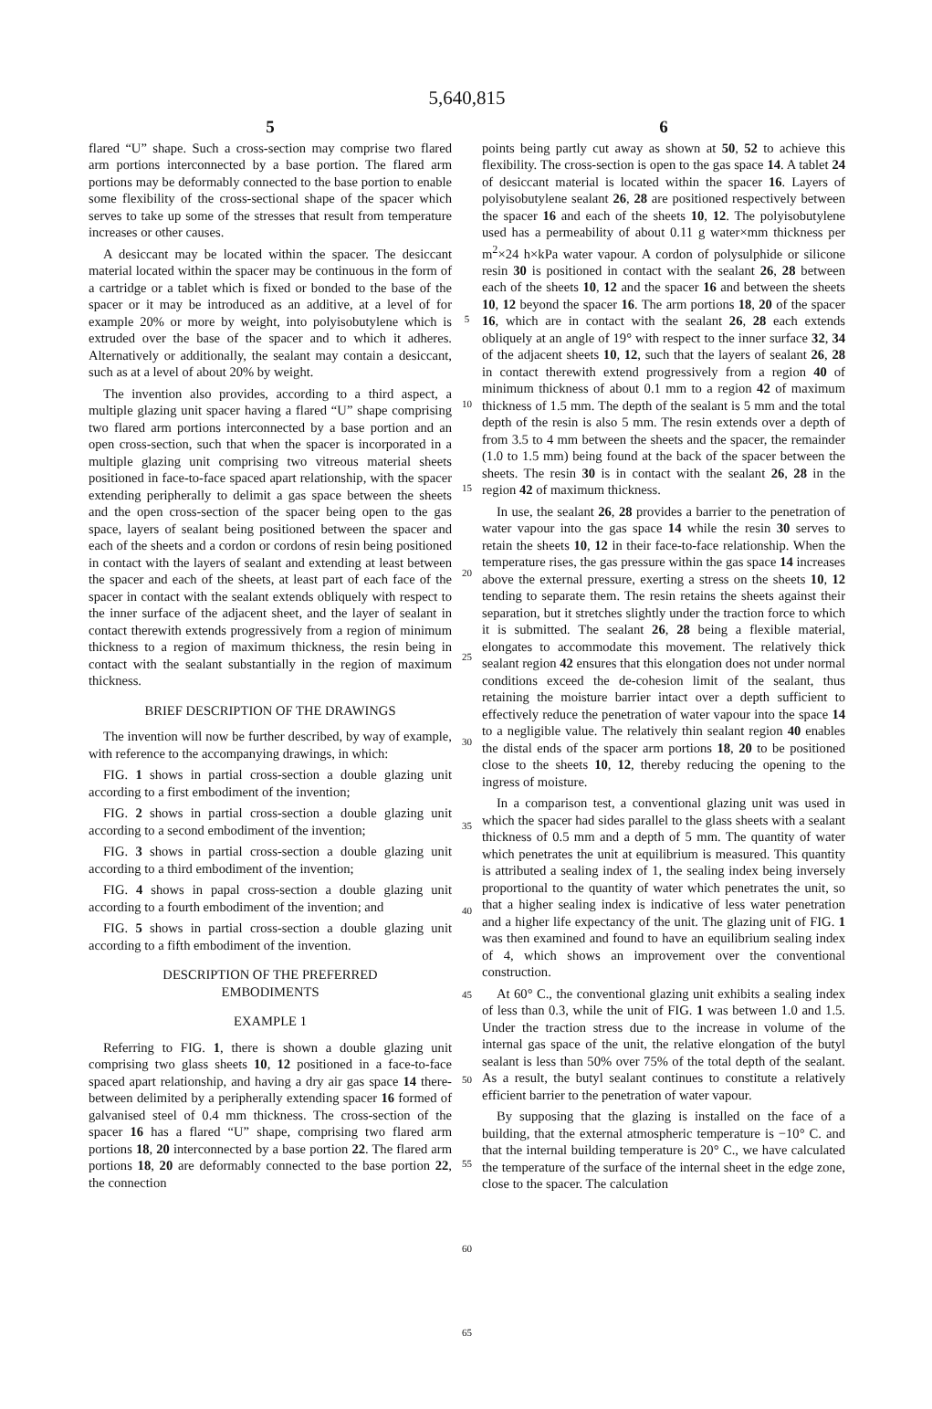5,640,815
5
flared “U” shape. Such a cross-section may comprise two flared arm portions interconnected by a base portion. The flared arm portions may be deformably connected to the base portion to enable some flexibility of the cross-sectional shape of the spacer which serves to take up some of the stresses that result from temperature increases or other causes.
A desiccant may be located within the spacer. The desiccant material located within the spacer may be continuous in the form of a cartridge or a tablet which is fixed or bonded to the base of the spacer or it may be introduced as an additive, at a level of for example 20% or more by weight, into polyisobutylene which is extruded over the base of the spacer and to which it adheres. Alternatively or additionally, the sealant may contain a desiccant, such as at a level of about 20% by weight.
The invention also provides, according to a third aspect, a multiple glazing unit spacer having a flared “U” shape comprising two flared arm portions interconnected by a base portion and an open cross-section, such that when the spacer is incorporated in a multiple glazing unit comprising two vitreous material sheets positioned in face-to-face spaced apart relationship, with the spacer extending peripherally to delimit a gas space between the sheets and the open cross-section of the spacer being open to the gas space, layers of sealant being positioned between the spacer and each of the sheets and a cordon or cordons of resin being positioned in contact with the layers of sealant and extending at least between the spacer and each of the sheets, at least part of each face of the spacer in contact with the sealant extends obliquely with respect to the inner surface of the adjacent sheet, and the layer of sealant in contact therewith extends progressively from a region of minimum thickness to a region of maximum thickness, the resin being in contact with the sealant substantially in the region of maximum thickness.
BRIEF DESCRIPTION OF THE DRAWINGS
The invention will now be further described, by way of example, with reference to the accompanying drawings, in which:
FIG. 1 shows in partial cross-section a double glazing unit according to a first embodiment of the invention;
FIG. 2 shows in partial cross-section a double glazing unit according to a second embodiment of the invention;
FIG. 3 shows in partial cross-section a double glazing unit according to a third embodiment of the invention;
FIG. 4 shows in papal cross-section a double glazing unit according to a fourth embodiment of the invention; and
FIG. 5 shows in partial cross-section a double glazing unit according to a fifth embodiment of the invention.
DESCRIPTION OF THE PREFERRED
EMBODIMENTS
EXAMPLE 1
Referring to FIG. 1, there is shown a double glazing unit comprising two glass sheets 10, 12 positioned in a face-to-face spaced apart relationship, and having a dry air gas space 14 there-between delimited by a peripherally extending spacer 16 formed of galvanised steel of 0.4 mm thickness. The cross-section of the spacer 16 has a flared “U” shape, comprising two flared arm portions 18, 20 interconnected by a base portion 22. The flared arm portions 18, 20 are deformably connected to the base portion 22, the connection
5
10
15
20
25
30
35
40
45
50
55
60
65
6
points being partly cut away as shown at 50, 52 to achieve this flexibility. The cross-section is open to the gas space 14. A tablet 24 of desiccant material is located within the spacer 16. Layers of polyisobutylene sealant 26, 28 are positioned respectively between the spacer 16 and each of the sheets 10, 12. The polyisobutylene used has a permeability of about 0.11 g water×mm thickness per m<sup>2</sup>×24 h×kPa water vapour. A cordon of polysulphide or silicone resin 30 is positioned in contact with the sealant 26, 28 between each of the sheets 10, 12 and the spacer 16 and between the sheets 10, 12 beyond the spacer 16. The arm portions 18, 20 of the spacer 16, which are in contact with the sealant 26, 28 each extends obliquely at an angle of 19° with respect to the inner surface 32, 34 of the adjacent sheets 10, 12, such that the layers of sealant 26, 28 in contact therewith extend progressively from a region 40 of minimum thickness of about 0.1 mm to a region 42 of maximum thickness of 1.5 mm. The depth of the sealant is 5 mm and the total depth of the resin is also 5 mm. The resin extends over a depth of from 3.5 to 4 mm between the sheets and the spacer, the remainder (1.0 to 1.5 mm) being found at the back of the spacer between the sheets. The resin 30 is in contact with the sealant 26, 28 in the region 42 of maximum thickness.
In use, the sealant 26, 28 provides a barrier to the penetration of water vapour into the gas space 14 while the resin 30 serves to retain the sheets 10, 12 in their face-to-face relationship. When the temperature rises, the gas pressure within the gas space 14 increases above the external pressure, exerting a stress on the sheets 10, 12 tending to separate them. The resin retains the sheets against their separation, but it stretches slightly under the traction force to which it is submitted. The sealant 26, 28 being a flexible material, elongates to accommodate this movement. The relatively thick sealant region 42 ensures that this elongation does not under normal conditions exceed the de-cohesion limit of the sealant, thus retaining the moisture barrier intact over a depth sufficient to effectively reduce the penetration of water vapour into the space 14 to a negligible value. The relatively thin sealant region 40 enables the distal ends of the spacer arm portions 18, 20 to be positioned close to the sheets 10, 12, thereby reducing the opening to the ingress of moisture.
In a comparison test, a conventional glazing unit was used in which the spacer had sides parallel to the glass sheets with a sealant thickness of 0.5 mm and a depth of 5 mm. The quantity of water which penetrates the unit at equilibrium is measured. This quantity is attributed a sealing index of 1, the sealing index being inversely proportional to the quantity of water which penetrates the unit, so that a higher sealing index is indicative of less water penetration and a higher life expectancy of the unit. The glazing unit of FIG. 1 was then examined and found to have an equilibrium sealing index of 4, which shows an improvement over the conventional construction.
At 60° C., the conventional glazing unit exhibits a sealing index of less than 0.3, while the unit of FIG. 1 was between 1.0 and 1.5. Under the traction stress due to the increase in volume of the internal gas space of the unit, the relative elongation of the butyl sealant is less than 50% over 75% of the total depth of the sealant. As a result, the butyl sealant continues to constitute a relatively efficient barrier to the penetration of water vapour.
By supposing that the glazing is installed on the face of a building, that the external atmospheric temperature is −10° C. and that the internal building temperature is 20° C., we have calculated the temperature of the surface of the internal sheet in the edge zone, close to the spacer. The calculation